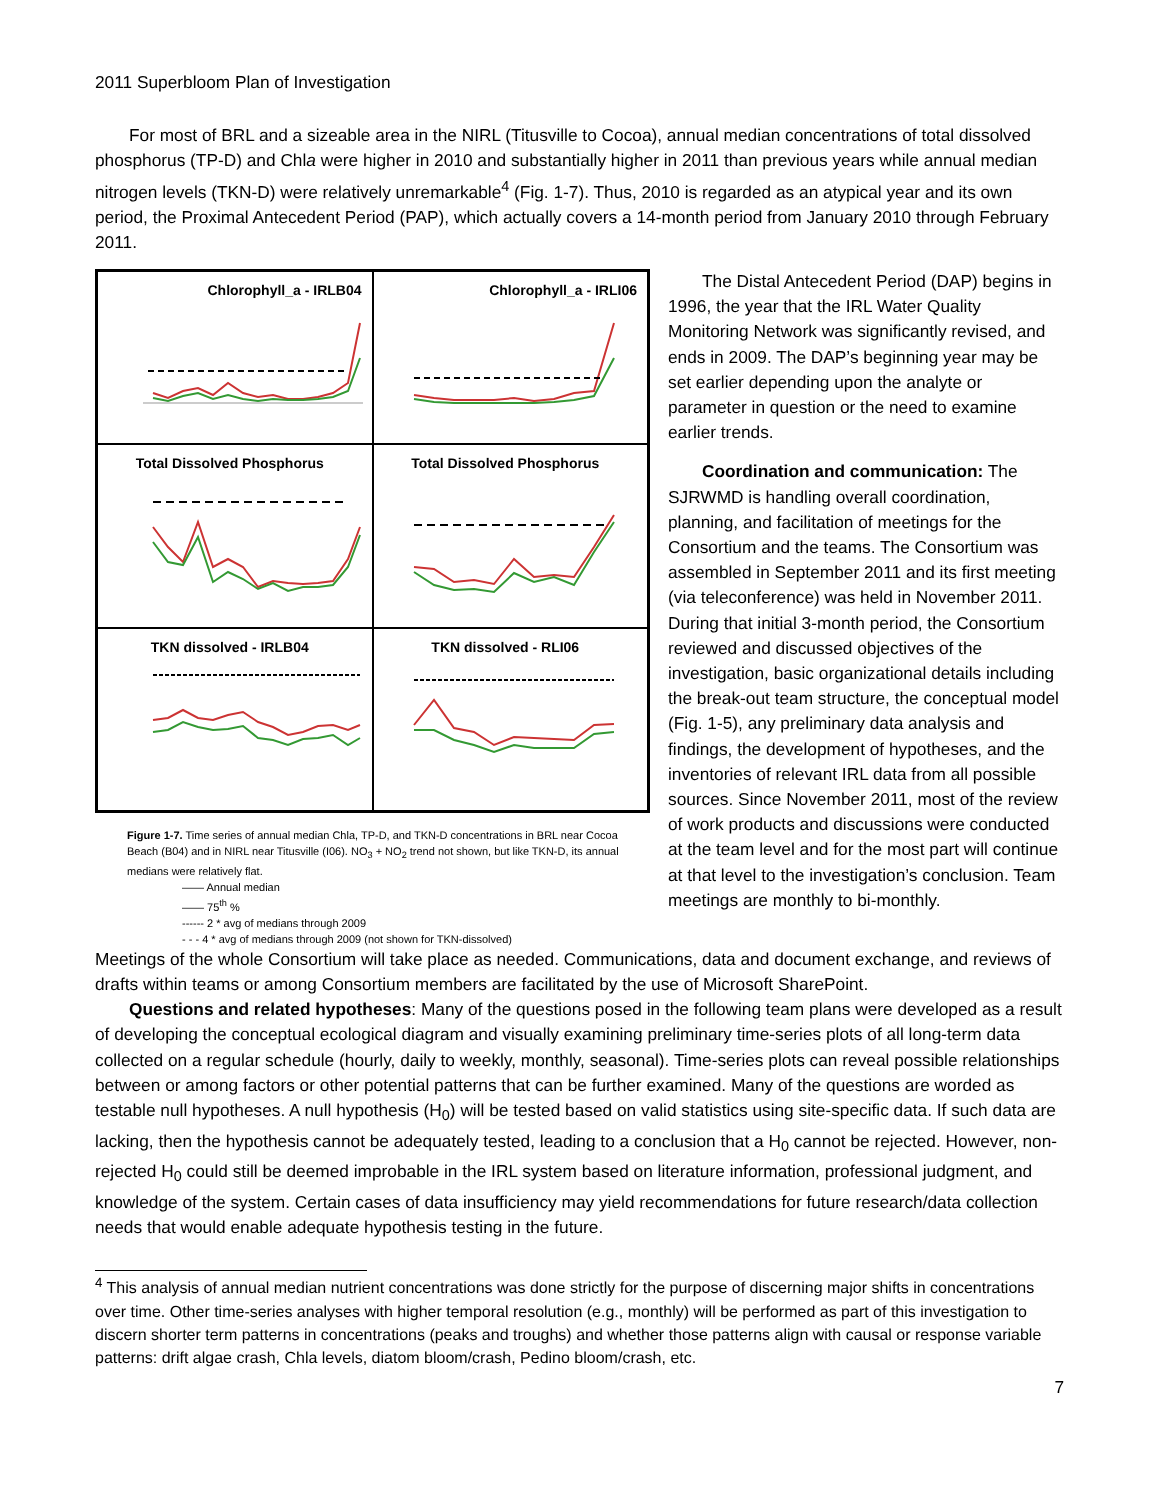2011 Superbloom Plan of Investigation
For most of BRL and a sizeable area in the NIRL (Titusville to Cocoa), annual median concentrations of total dissolved phosphorus (TP-D) and Chla were higher in 2010 and substantially higher in 2011 than previous years while annual median nitrogen levels (TKN-D) were relatively unremarkable<sup>4</sup> (Fig. 1-7). Thus, 2010 is regarded as an atypical year and its own period, the Proximal Antecedent Period (PAP), which actually covers a 14-month period from January 2010 through February 2011.
Chlorophyll_a - IRLB04
Chlorophyll_a - IRLI06
Total Dissolved Phosphorus
Total Dissolved Phosphorus
TKN dissolved - IRLB04
TKN dissolved - RLI06
Figure 1-7. Time series of annual median Chla, TP-D, and TKN-D concentrations in BRL near Cocoa Beach (B04) and in NIRL near Titusville (I06). NO<sub>3</sub> + NO<sub>2</sub> trend not shown, but like TKN-D, its annual medians were relatively flat.
—— Annual median
—— 75<sup>th</sup> %
------ 2 * avg of medians through 2009
- - - 4 * avg of medians through 2009 (not shown for TKN-dissolved)
The Distal Antecedent Period (DAP) begins in 1996, the year that the IRL Water Quality Monitoring Network was significantly revised, and ends in 2009. The DAP’s beginning year may be set earlier depending upon the analyte or parameter in question or the need to examine earlier trends.
Coordination and communication: The SJRWMD is handling overall coordination, planning, and facilitation of meetings for the Consortium and the teams. The Consortium was assembled in September 2011 and its first meeting (via teleconference) was held in November 2011. During that initial 3-month period, the Consortium reviewed and discussed objectives of the investigation, basic organizational details including the break-out team structure, the conceptual model (Fig. 1-5), any preliminary data analysis and findings, the development of hypotheses, and the inventories of relevant IRL data from all possible sources. Since November 2011, most of the review of work products and discussions were conducted at the team level and for the most part will continue at that level to the investigation’s conclusion. Team meetings are monthly to bi-monthly.
Meetings of the whole Consortium will take place as needed. Communications, data and document exchange, and reviews of drafts within teams or among Consortium members are facilitated by the use of Microsoft SharePoint.
Questions and related hypotheses: Many of the questions posed in the following team plans were developed as a result of developing the conceptual ecological diagram and visually examining preliminary time-series plots of all long-term data collected on a regular schedule (hourly, daily to weekly, monthly, seasonal). Time-series plots can reveal possible relationships between or among factors or other potential patterns that can be further examined. Many of the questions are worded as testable null hypotheses. A null hypothesis (H<sub>0</sub>) will be tested based on valid statistics using site-specific data. If such data are lacking, then the hypothesis cannot be adequately tested, leading to a conclusion that a H<sub>0</sub> cannot be rejected. However, non-rejected H<sub>0</sub> could still be deemed improbable in the IRL system based on literature information, professional judgment, and knowledge of the system. Certain cases of data insufficiency may yield recommendations for future research/data collection needs that would enable adequate hypothesis testing in the future.
<sup>4</sup> This analysis of annual median nutrient concentrations was done strictly for the purpose of discerning major shifts in concentrations over time. Other time-series analyses with higher temporal resolution (e.g., monthly) will be performed as part of this investigation to discern shorter term patterns in concentrations (peaks and troughs) and whether those patterns align with causal or response variable patterns: drift algae crash, Chla levels, diatom bloom/crash, Pedino bloom/crash, etc.
7